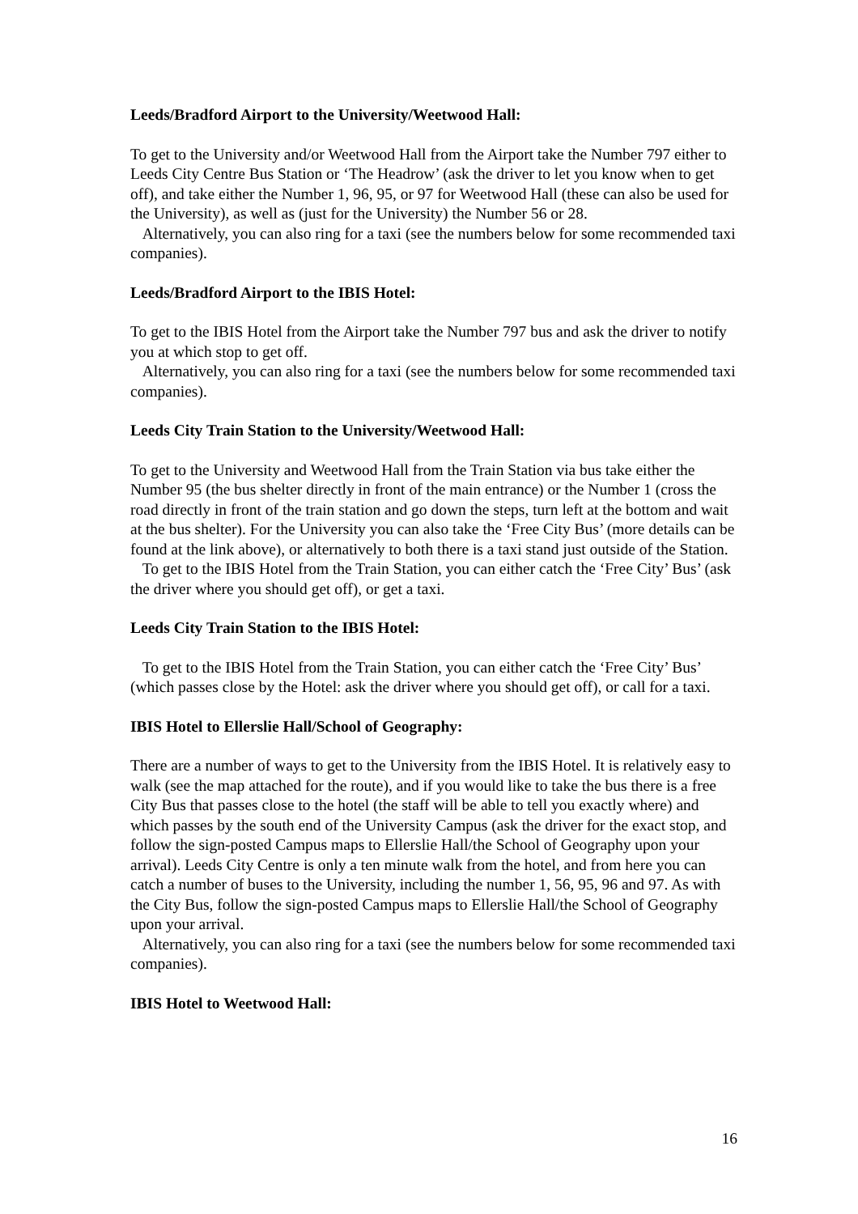Leeds/Bradford Airport to the University/Weetwood Hall:
To get to the University and/or Weetwood Hall from the Airport take the Number 797 either to Leeds City Centre Bus Station or ‘The Headrow’ (ask the driver to let you know when to get off), and take either the Number 1, 96, 95, or 97 for Weetwood Hall (these can also be used for the University), as well as (just for the University) the Number 56 or 28.
Alternatively, you can also ring for a taxi (see the numbers below for some recommended taxi companies).
Leeds/Bradford Airport to the IBIS Hotel:
To get to the IBIS Hotel from the Airport take the Number 797 bus and ask the driver to notify you at which stop to get off.
Alternatively, you can also ring for a taxi (see the numbers below for some recommended taxi companies).
Leeds City Train Station to the University/Weetwood Hall:
To get to the University and Weetwood Hall from the Train Station via bus take either the Number 95 (the bus shelter directly in front of the main entrance) or the Number 1 (cross the road directly in front of the train station and go down the steps, turn left at the bottom and wait at the bus shelter). For the University you can also take the ‘Free City Bus’ (more details can be found at the link above), or alternatively to both there is a taxi stand just outside of the Station.
To get to the IBIS Hotel from the Train Station, you can either catch the ‘Free City’ Bus’ (ask the driver where you should get off), or get a taxi.
Leeds City Train Station to the IBIS Hotel:
To get to the IBIS Hotel from the Train Station, you can either catch the ‘Free City’ Bus’ (which passes close by the Hotel: ask the driver where you should get off), or call for a taxi.
IBIS Hotel to Ellerslie Hall/School of Geography:
There are a number of ways to get to the University from the IBIS Hotel. It is relatively easy to walk (see the map attached for the route), and if you would like to take the bus there is a free City Bus that passes close to the hotel (the staff will be able to tell you exactly where) and which passes by the south end of the University Campus (ask the driver for the exact stop, and follow the sign-posted Campus maps to Ellerslie Hall/the School of Geography upon your arrival). Leeds City Centre is only a ten minute walk from the hotel, and from here you can catch a number of buses to the University, including the number 1, 56, 95, 96 and 97. As with the City Bus, follow the sign-posted Campus maps to Ellerslie Hall/the School of Geography upon your arrival.
Alternatively, you can also ring for a taxi (see the numbers below for some recommended taxi companies).
IBIS Hotel to Weetwood Hall:
16